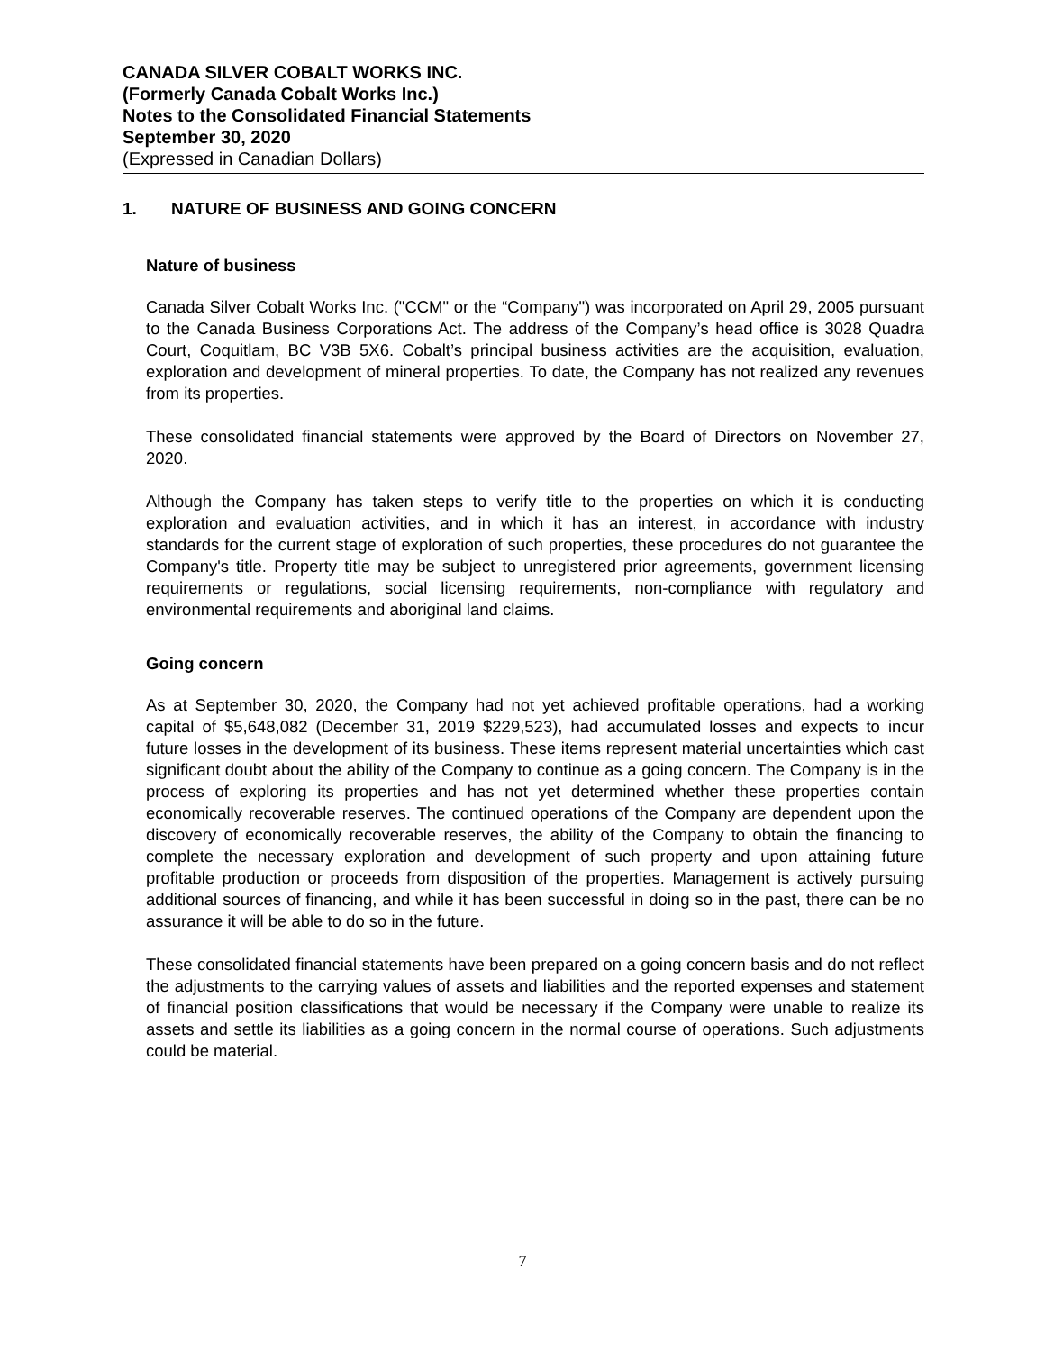CANADA SILVER COBALT WORKS INC.
(Formerly Canada Cobalt Works Inc.)
Notes to the Consolidated Financial Statements
September 30, 2020
(Expressed in Canadian Dollars)
1. NATURE OF BUSINESS AND GOING CONCERN
Nature of business
Canada Silver Cobalt Works Inc. ("CCM" or the “Company") was incorporated on April 29, 2005 pursuant to the Canada Business Corporations Act. The address of the Company’s head office is 3028 Quadra Court, Coquitlam, BC V3B 5X6. Cobalt’s principal business activities are the acquisition, evaluation, exploration and development of mineral properties. To date, the Company has not realized any revenues from its properties.
These consolidated financial statements were approved by the Board of Directors on November 27, 2020.
Although the Company has taken steps to verify title to the properties on which it is conducting exploration and evaluation activities, and in which it has an interest, in accordance with industry standards for the current stage of exploration of such properties, these procedures do not guarantee the Company's title. Property title may be subject to unregistered prior agreements, government licensing requirements or regulations, social licensing requirements, non-compliance with regulatory and environmental requirements and aboriginal land claims.
Going concern
As at September 30, 2020, the Company had not yet achieved profitable operations, had a working capital of $5,648,082 (December 31, 2019 $229,523), had accumulated losses and expects to incur future losses in the development of its business. These items represent material uncertainties which cast significant doubt about the ability of the Company to continue as a going concern. The Company is in the process of exploring its properties and has not yet determined whether these properties contain economically recoverable reserves. The continued operations of the Company are dependent upon the discovery of economically recoverable reserves, the ability of the Company to obtain the financing to complete the necessary exploration and development of such property and upon attaining future profitable production or proceeds from disposition of the properties. Management is actively pursuing additional sources of financing, and while it has been successful in doing so in the past, there can be no assurance it will be able to do so in the future.
These consolidated financial statements have been prepared on a going concern basis and do not reflect the adjustments to the carrying values of assets and liabilities and the reported expenses and statement of financial position classifications that would be necessary if the Company were unable to realize its assets and settle its liabilities as a going concern in the normal course of operations. Such adjustments could be material.
7